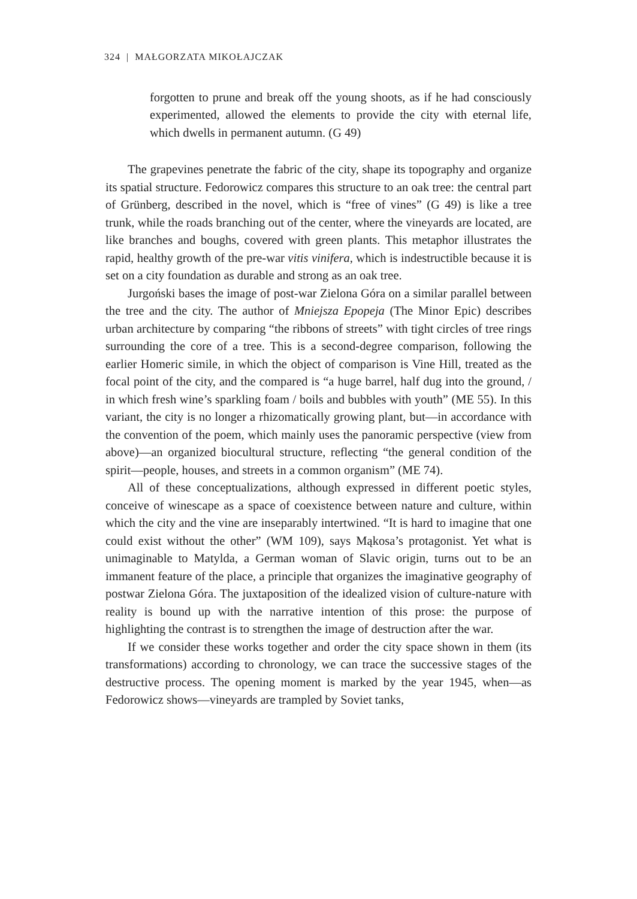324 | MAŁGORZATA MIKOŁAJCZAK
forgotten to prune and break off the young shoots, as if he had consciously experimented, allowed the elements to provide the city with eternal life, which dwells in permanent autumn. (G 49)
The grapevines penetrate the fabric of the city, shape its topography and organize its spatial structure. Fedorowicz compares this structure to an oak tree: the central part of Grünberg, described in the novel, which is “free of vines” (G 49) is like a tree trunk, while the roads branching out of the center, where the vineyards are located, are like branches and boughs, covered with green plants. This metaphor illustrates the rapid, healthy growth of the pre-war vitis vinifera, which is indestructible because it is set on a city foundation as durable and strong as an oak tree.
Jurgoński bases the image of post-war Zielona Góra on a similar parallel between the tree and the city. The author of Mniejsza Epopeja (The Minor Epic) describes urban architecture by comparing “the ribbons of streets” with tight circles of tree rings surrounding the core of a tree. This is a second-degree comparison, following the earlier Homeric simile, in which the object of comparison is Vine Hill, treated as the focal point of the city, and the compared is “a huge barrel, half dug into the ground, / in which fresh wine’s sparkling foam / boils and bubbles with youth” (ME 55). In this variant, the city is no longer a rhizomatically growing plant, but—in accordance with the convention of the poem, which mainly uses the panoramic perspective (view from above)—an organized biocultural structure, reflecting “the general condition of the spirit—people, houses, and streets in a common organism” (ME 74).
All of these conceptualizations, although expressed in different poetic styles, conceive of winescape as a space of coexistence between nature and culture, within which the city and the vine are inseparably intertwined. “It is hard to imagine that one could exist without the other” (WM 109), says Mąkosa’s protagonist. Yet what is unimaginable to Matylda, a German woman of Slavic origin, turns out to be an immanent feature of the place, a principle that organizes the imaginative geography of postwar Zielona Góra. The juxtaposition of the idealized vision of culture-nature with reality is bound up with the narrative intention of this prose: the purpose of highlighting the contrast is to strengthen the image of destruction after the war.
If we consider these works together and order the city space shown in them (its transformations) according to chronology, we can trace the successive stages of the destructive process. The opening moment is marked by the year 1945, when—as Fedorowicz shows—vineyards are trampled by Soviet tanks,